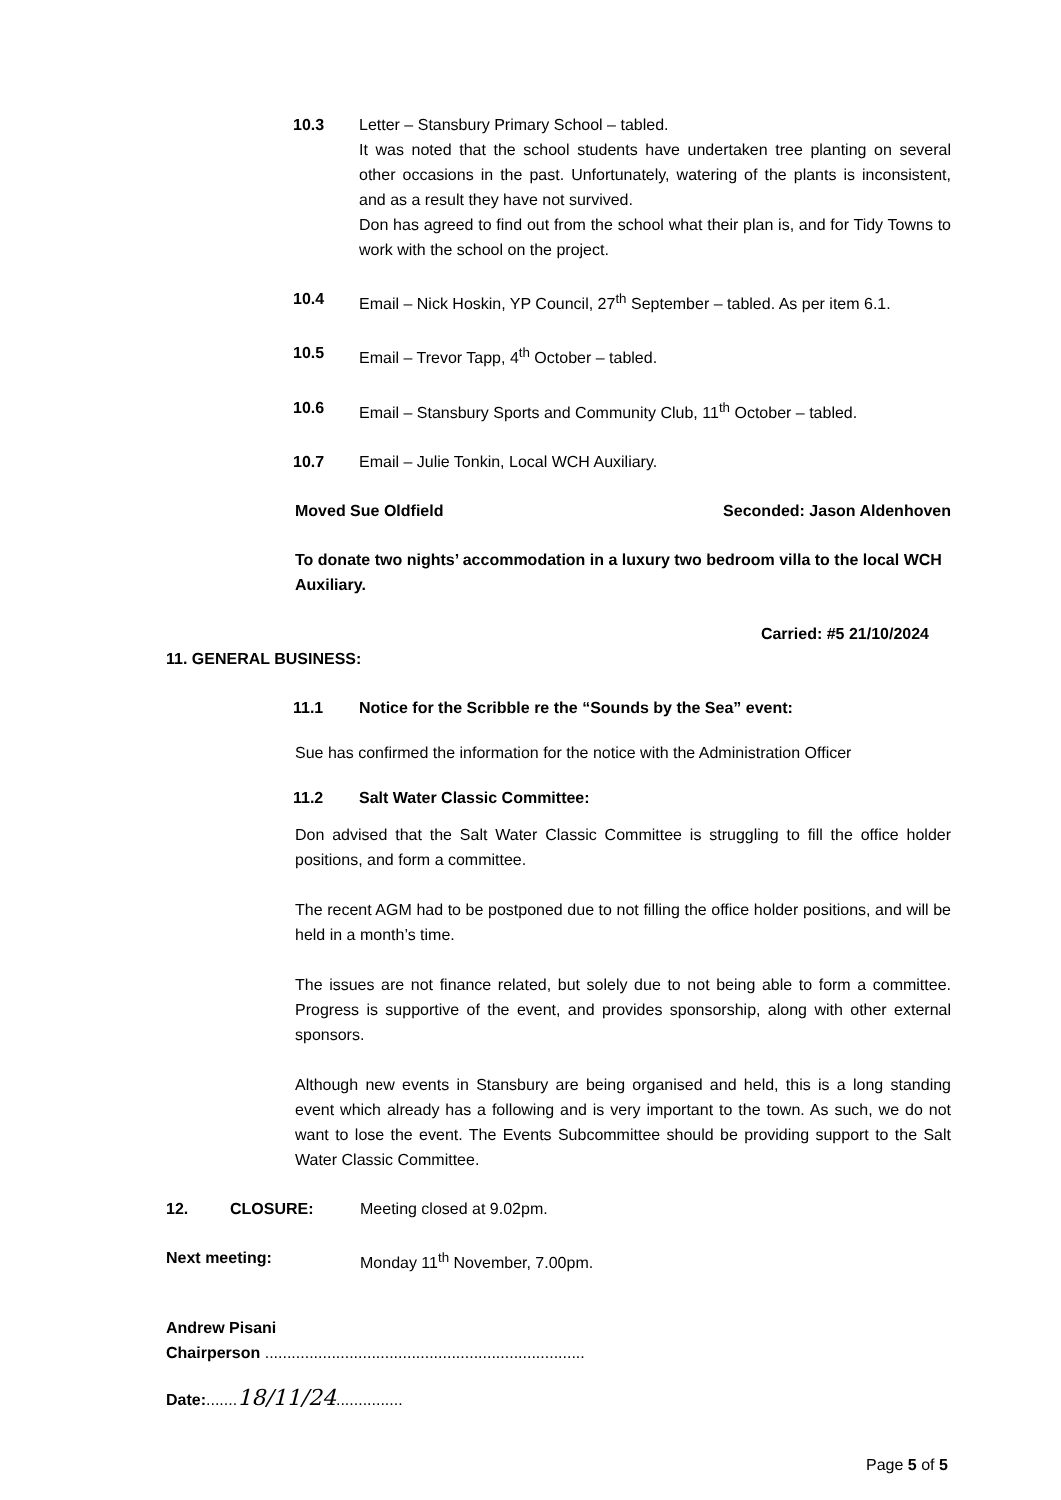10.3 Letter – Stansbury Primary School – tabled.
It was noted that the school students have undertaken tree planting on several other occasions in the past. Unfortunately, watering of the plants is inconsistent, and as a result they have not survived.
Don has agreed to find out from the school what their plan is, and for Tidy Towns to work with the school on the project.
10.4 Email – Nick Hoskin, YP Council, 27<sup>th</sup> September – tabled. As per item 6.1.
10.5 Email – Trevor Tapp, 4<sup>th</sup> October – tabled.
10.6 Email – Stansbury Sports and Community Club, 11<sup>th</sup> October – tabled.
10.7 Email – Julie Tonkin, Local WCH Auxiliary.
Moved Sue Oldfield Seconded: Jason Aldenhoven
To donate two nights’ accommodation in a luxury two bedroom villa to the local WCH Auxiliary.
Carried: #5 21/10/2024
11. GENERAL BUSINESS:
11.1 Notice for the Scribble re the “Sounds by the Sea” event:
Sue has confirmed the information for the notice with the Administration Officer
11.2 Salt Water Classic Committee:
Don advised that the Salt Water Classic Committee is struggling to fill the office holder positions, and form a committee.
The recent AGM had to be postponed due to not filling the office holder positions, and will be held in a month’s time.
The issues are not finance related, but solely due to not being able to form a committee. Progress is supportive of the event, and provides sponsorship, along with other external sponsors.
Although new events in Stansbury are being organised and held, this is a long standing event which already has a following and is very important to the town. As such, we do not want to lose the event. The Events Subcommittee should be providing support to the Salt Water Classic Committee.
12. CLOSURE: Meeting closed at 9.02pm.
Next meeting: Monday 11<sup>th</sup> November, 7.00pm.
Andrew Pisani
Chairperson ........................................................................
Date:.......18/11/24...............
Page 5 of 5